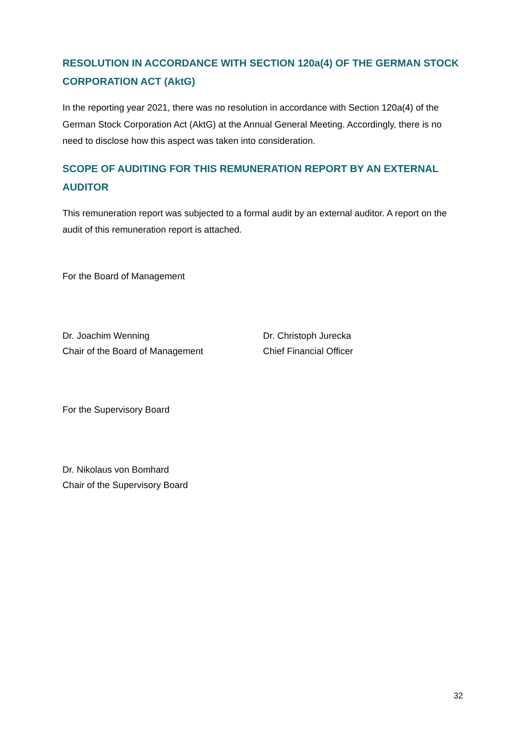RESOLUTION IN ACCORDANCE WITH SECTION 120a(4) OF THE GERMAN STOCK CORPORATION ACT (AktG)
In the reporting year 2021, there was no resolution in accordance with Section 120a(4) of the German Stock Corporation Act (AktG) at the Annual General Meeting. Accordingly, there is no need to disclose how this aspect was taken into consideration.
SCOPE OF AUDITING FOR THIS REMUNERATION REPORT BY AN EXTERNAL AUDITOR
This remuneration report was subjected to a formal audit by an external auditor. A report on the audit of this remuneration report is attached.
For the Board of Management
Dr. Joachim Wenning
Chair of the Board of Management
Dr. Christoph Jurecka
Chief Financial Officer
For the Supervisory Board
Dr. Nikolaus von Bomhard
Chair of the Supervisory Board
32